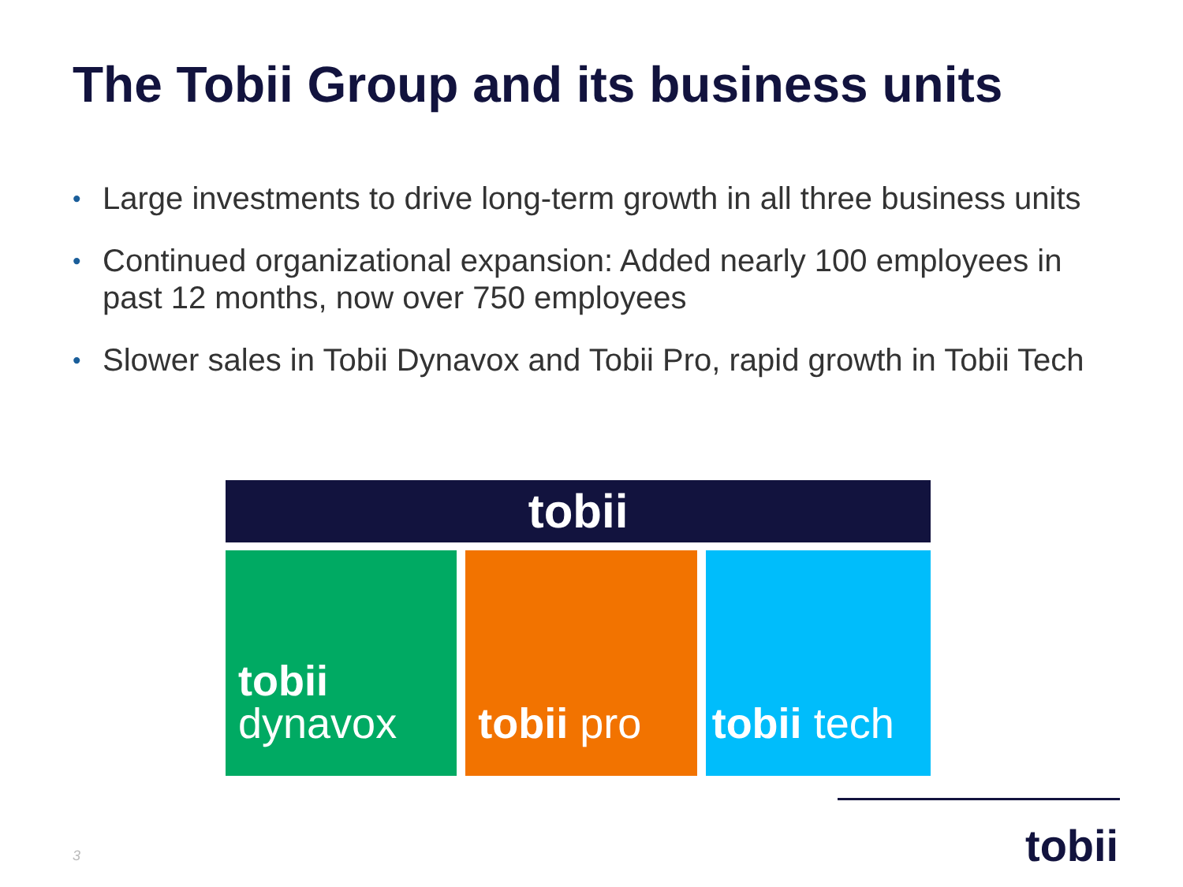The Tobii Group and its business units
• Large investments to drive long-term growth in all three business units
• Continued organizational expansion: Added nearly 100 employees in past 12 months, now over 750 employees
• Slower sales in Tobii Dynavox and Tobii Pro, rapid growth in Tobii Tech
tobii
tobii
dynavox
tobii pro tobii tech
tobii
3